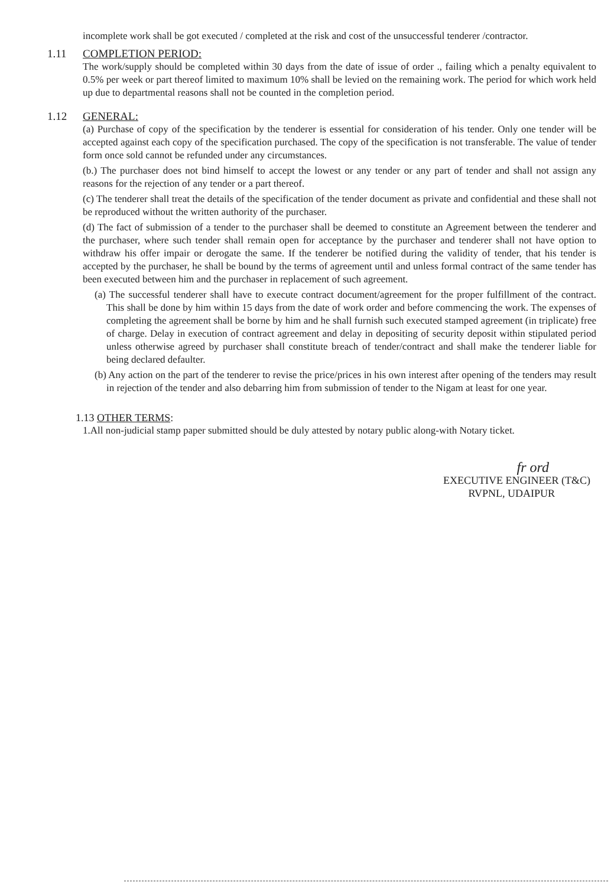incomplete work shall be got executed / completed at the risk and cost of the unsuccessful tenderer /contractor.
1.11 COMPLETION PERIOD:
The work/supply should be completed within 30 days from the date of issue of order ., failing which a penalty equivalent to 0.5% per week or part thereof limited to maximum 10% shall be levied on the remaining work. The period for which work held up due to departmental reasons shall not be counted in the completion period.
1.12 GENERAL:
(a) Purchase of copy of the specification by the tenderer is essential for consideration of his tender. Only one tender will be accepted against each copy of the specification purchased. The copy of the specification is not transferable. The value of tender form once sold cannot be refunded under any circumstances.
(b.) The purchaser does not bind himself to accept the lowest or any tender or any part of tender and shall not assign any reasons for the rejection of any tender or a part thereof.
(c) The tenderer shall treat the details of the specification of the tender document as private and confidential and these shall not be reproduced without the written authority of the purchaser.
(d) The fact of submission of a tender to the purchaser shall be deemed to constitute an Agreement between the tenderer and the purchaser, where such tender shall remain open for acceptance by the purchaser and tenderer shall not have option to withdraw his offer impair or derogate the same. If the tenderer be notified during the validity of tender, that his tender is accepted by the purchaser, he shall be bound by the terms of agreement until and unless formal contract of the same tender has been executed between him and the purchaser in replacement of such agreement.
(a) The successful tenderer shall have to execute contract document/agreement for the proper fulfillment of the contract. This shall be done by him within 15 days from the date of work order and before commencing the work. The expenses of completing the agreement shall be borne by him and he shall furnish such executed stamped agreement (in triplicate) free of charge. Delay in execution of contract agreement and delay in depositing of security deposit within stipulated period unless otherwise agreed by purchaser shall constitute breach of tender/contract and shall make the tenderer liable for being declared defaulter.
(b) Any action on the part of the tenderer to revise the price/prices in his own interest after opening of the tenders may result in rejection of the tender and also debarring him from submission of tender to the Nigam at least for one year.
1.13 OTHER TERMS:
1.All non-judicial stamp paper submitted should be duly attested by notary public along-with Notary ticket.
fr ord
EXECUTIVE ENGINEER (T&C)
RVPNL, UDAIPUR